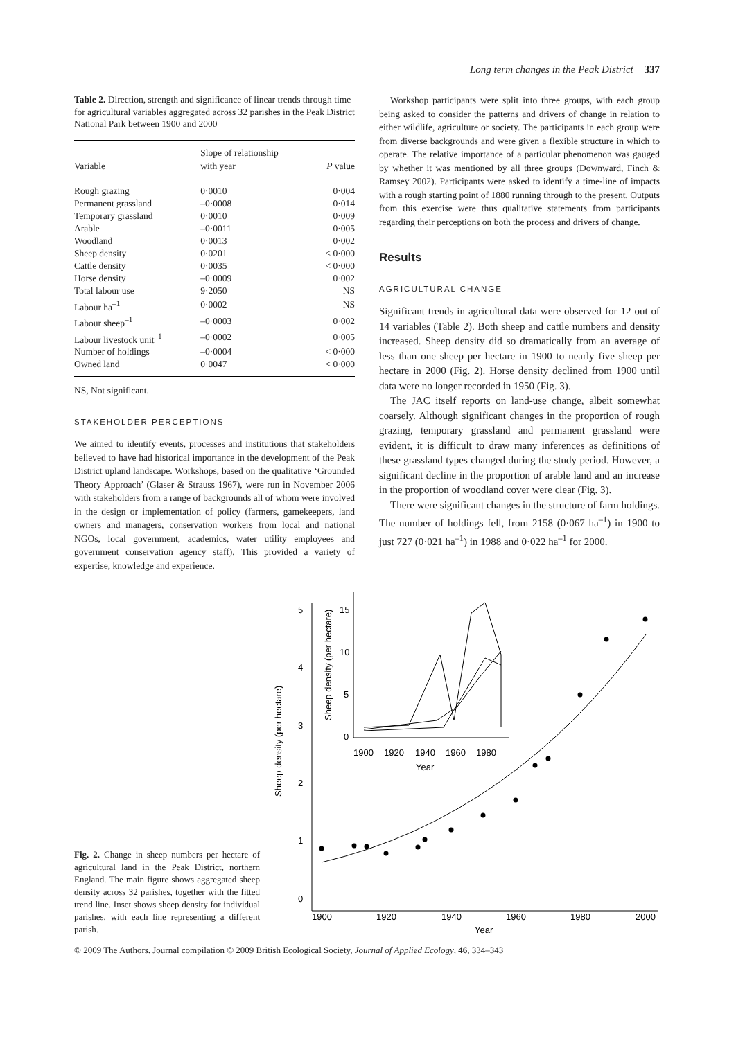Long term changes in the Peak District 337
Table 2. Direction, strength and significance of linear trends through time for agricultural variables aggregated across 32 parishes in the Peak District National Park between 1900 and 2000
| Variable | Slope of relationship with year | P value |
| --- | --- | --- |
| Rough grazing | 0·0010 | 0·004 |
| Permanent grassland | –0·0008 | 0·014 |
| Temporary grassland | 0·0010 | 0·009 |
| Arable | –0·0011 | 0·005 |
| Woodland | 0·0013 | 0·002 |
| Sheep density | 0·0201 | < 0·000 |
| Cattle density | 0·0035 | < 0·000 |
| Horse density | –0·0009 | 0·002 |
| Total labour use | 9·2050 | NS |
| Labour ha<sup>–1</sup> | 0·0002 | NS |
| Labour sheep<sup>–1</sup> | –0·0003 | 0·002 |
| Labour livestock unit<sup>–1</sup> | –0·0002 | 0·005 |
| Number of holdings | –0·0004 | < 0·000 |
| Owned land | 0·0047 | < 0·000 |
NS, Not significant.
STAKEHOLDER PERCEPTIONS
We aimed to identify events, processes and institutions that stakeholders believed to have had historical importance in the development of the Peak District upland landscape. Workshops, based on the qualitative ‘Grounded Theory Approach’ (Glaser & Strauss 1967), were run in November 2006 with stakeholders from a range of backgrounds all of whom were involved in the design or implementation of policy (farmers, gamekeepers, land owners and managers, conservation workers from local and national NGOs, local government, academics, water utility employees and government conservation agency staff). This provided a variety of expertise, knowledge and experience.
Workshop participants were split into three groups, with each group being asked to consider the patterns and drivers of change in relation to either wildlife, agriculture or society. The participants in each group were from diverse backgrounds and were given a flexible structure in which to operate. The relative importance of a particular phenomenon was gauged by whether it was mentioned by all three groups (Downward, Finch & Ramsey 2002). Participants were asked to identify a time-line of impacts with a rough starting point of 1880 running through to the present. Outputs from this exercise were thus qualitative statements from participants regarding their perceptions on both the process and drivers of change.
Results
AGRICULTURAL CHANGE
Significant trends in agricultural data were observed for 12 out of 14 variables (Table 2). Both sheep and cattle numbers and density increased. Sheep density did so dramatically from an average of less than one sheep per hectare in 1900 to nearly five sheep per hectare in 2000 (Fig. 2). Horse density declined from 1900 until data were no longer recorded in 1950 (Fig. 3).
The JAC itself reports on land-use change, albeit somewhat coarsely. Although significant changes in the proportion of rough grazing, temporary grassland and permanent grassland were evident, it is difficult to draw many inferences as definitions of these grassland types changed during the study period. However, a significant decline in the proportion of arable land and an increase in the proportion of woodland cover were clear (Fig. 3).
There were significant changes in the structure of farm holdings. The number of holdings fell, from 2158 (0·067 ha<sup>–1</sup>) in 1900 to just 727 (0·021 ha<sup>–1</sup>) in 1988 and 0·022 ha<sup>–1</sup> for 2000.
5
4
3
2
1
0
1900
1920
1940
1960
1980
2000
Year
Sheep density (per hectare)
15
10
5
0
1900
1920
1940
1960
1980
Year
Sheep density (per hectare)
Fig. 2. Change in sheep numbers per hectare of agricultural land in the Peak District, northern England. The main figure shows aggregated sheep density across 32 parishes, together with the fitted trend line. Inset shows sheep density for individual parishes, with each line representing a different parish.
© 2009 The Authors. Journal compilation © 2009 British Ecological Society, Journal of Applied Ecology, 46, 334–343